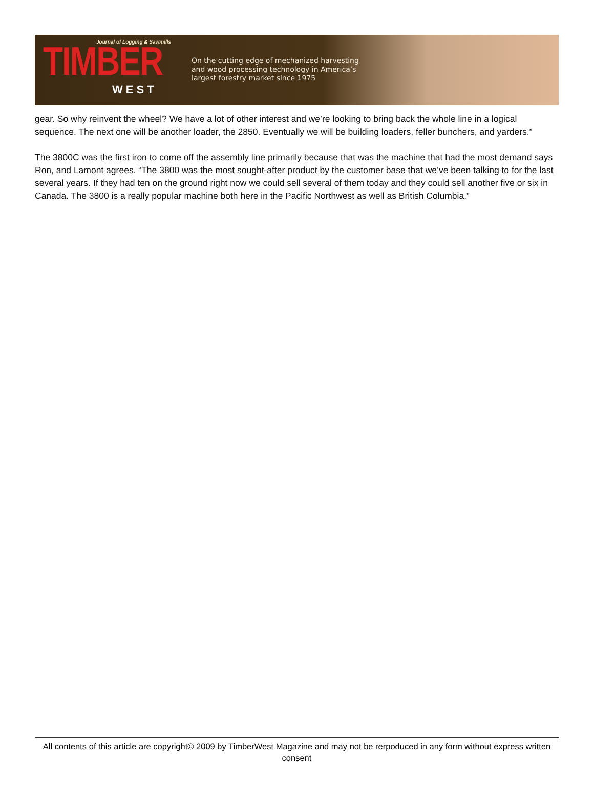Journal of Logging & Sawmills
TIMBER
WEST
On the cutting edge of mechanized harvesting
and wood processing technology in America’s
largest forestry market since 1975
gear. So why reinvent the wheel? We have a lot of other interest and we’re looking to bring back the whole line in a logical sequence. The next one will be another loader, the 2850. Eventually we will be building loaders, feller bunchers, and yarders.”
The 3800C was the first iron to come off the assembly line primarily because that was the machine that had the most demand says Ron, and Lamont agrees. “The 3800 was the most sought-after product by the customer base that we’ve been talking to for the last several years. If they had ten on the ground right now we could sell several of them today and they could sell another five or six in Canada. The 3800 is a really popular machine both here in the Pacific Northwest as well as British Columbia.”
All contents of this article are copyright© 2009 by TimberWest Magazine and may not be rerpoduced in any form without express written consent